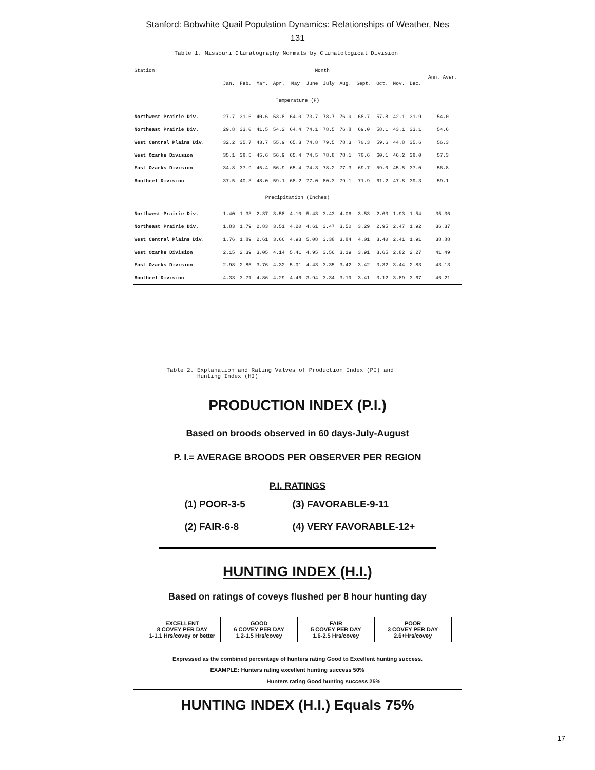Stanford: Bobwhite Quail Population Dynamics: Relationships of Weather, Nes
131
Table 1. Missouri Climatography Normals by Climatological Division
| Station | Month | | | | | | | | | | | | Ann. Aver. |
| --- | --- | --- | --- | --- | --- | --- | --- | --- | --- | --- | --- | --- | --- |
| | Jan. | Feb. | Mar. | Apr. | May | June | July | Aug. | Sept. | Oct. | Nov. | Dec. | |
| Temperature (F) | | | | | | | | | | | | | |
| Northwest Prairie Div. | 27.7 | 31.6 | 40.6 | 53.8 | 64.0 | 73.7 | 78.7 | 76.9 | 68.7 | 57.8 | 42.1 | 31.9 | 54.0 |
| Northeast Prairie Div. | 29.8 | 33.0 | 41.5 | 54.2 | 64.4 | 74.1 | 78.5 | 76.8 | 69.0 | 58.1 | 43.1 | 33.1 | 54.6 |
| West Central Plains Div. | 32.2 | 35.7 | 43.7 | 55.9 | 65.3 | 74.8 | 79.5 | 78.3 | 70.3 | 59.6 | 44.8 | 35.6 | 56.3 |
| West Ozarks Division | 35.1 | 38.5 | 45.6 | 56.9 | 65.4 | 74.5 | 78.8 | 78.1 | 70.6 | 60.1 | 46.2 | 38.0 | 57.3 |
| East Ozarks Division | 34.8 | 37.9 | 45.4 | 56.9 | 65.4 | 74.3 | 78.2 | 77.3 | 69.7 | 59.0 | 45.5 | 37.0 | 56.8 |
| Bootheel Division | 37.5 | 40.3 | 48.0 | 59.1 | 68.2 | 77.0 | 80.3 | 79.1 | 71.9 | 61.2 | 47.8 | 39.3 | 59.1 |
| Precipitation (Inches) | | | | | | | | | | | | | |
| Northwest Prairie Div. | 1.40 | 1.33 | 2.37 | 3.58 | 4.10 | 5.43 | 3.43 | 4.06 | 3.53 | 2.63 | 1.93 | 1.54 | 35.36 |
| Northeast Prairie Div. | 1.83 | 1.79 | 2.83 | 3.51 | 4.20 | 4.61 | 3.47 | 3.50 | 3.29 | 2.95 | 2.47 | 1.92 | 36.37 |
| West Central Plains Div. | 1.76 | 1.89 | 2.61 | 3.66 | 4.93 | 5.08 | 3.38 | 3.84 | 4.01 | 3.40 | 2.41 | 1.91 | 38.88 |
| West Ozarks Division | 2.15 | 2.39 | 3.05 | 4.14 | 5.41 | 4.95 | 3.56 | 3.19 | 3.91 | 3.65 | 2.82 | 2.27 | 41.49 |
| East Ozarks Division | 2.98 | 2.85 | 3.76 | 4.32 | 5.01 | 4.43 | 3.35 | 3.42 | 3.42 | 3.32 | 3.44 | 2.83 | 43.13 |
| Bootheel Division | 4.33 | 3.71 | 4.86 | 4.29 | 4.46 | 3.94 | 3.34 | 3.19 | 3.41 | 3.12 | 3.89 | 3.67 | 46.21 |
Table 2. Explanation and Rating Valves of Production Index (PI) and
Hunting Index (HI)
PRODUCTION INDEX (P.I.)
Based on broods observed in 60 days-July-August
P. I.= AVERAGE BROODS PER OBSERVER PER REGION
P.I. RATINGS
(1) POOR-3-5
(3) FAVORABLE-9-11
(2) FAIR-6-8
(4) VERY FAVORABLE-12+
HUNTING INDEX (H.I.)
Based on ratings of coveys flushed per 8 hour hunting day
| EXCELLENT 8 COVEY PER DAY 1-1.1 Hrs/covey or better | GOOD 6 COVEY PER DAY 1.2-1.5 Hrs/covey | FAIR 5 COVEY PER DAY 1.6-2.5 Hrs/covey | POOR 3 COVEY PER DAY 2.6+Hrs/covey |
Expressed as the combined percentage of hunters rating Good to Excellent hunting success.
EXAMPLE: Hunters rating excellent hunting success 50%
Hunters rating Good hunting success 25%
HUNTING INDEX (H.I.) Equals 75%
17